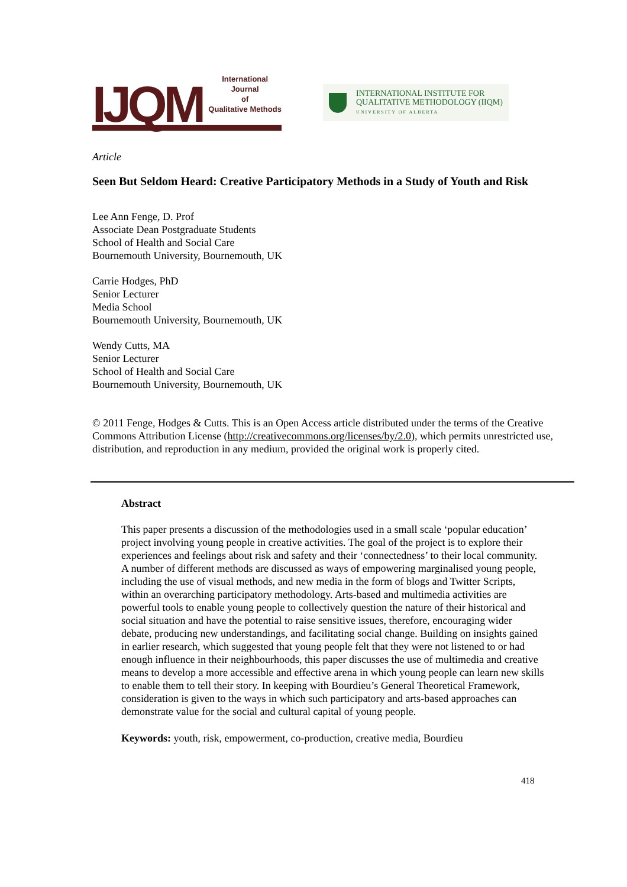IJQM
International Journal
of
Qualitative Methods
INTERNATIONAL INSTITUTE FOR
QUALITATIVE METHODOLOGY (IIQM)
UNIVERSITY OF ALBERTA
Article
Seen But Seldom Heard: Creative Participatory Methods in a Study of Youth and Risk
Lee Ann Fenge, D. Prof
Associate Dean Postgraduate Students
School of Health and Social Care
Bournemouth University, Bournemouth, UK
Carrie Hodges, PhD
Senior Lecturer
Media School
Bournemouth University, Bournemouth, UK
Wendy Cutts, MA
Senior Lecturer
School of Health and Social Care
Bournemouth University, Bournemouth, UK
© 2011 Fenge, Hodges & Cutts. This is an Open Access article distributed under the terms of the Creative Commons Attribution License (http://creativecommons.org/licenses/by/2.0), which permits unrestricted use, distribution, and reproduction in any medium, provided the original work is properly cited.
Abstract
This paper presents a discussion of the methodologies used in a small scale ‘popular education’ project involving young people in creative activities. The goal of the project is to explore their experiences and feelings about risk and safety and their ‘connectedness’ to their local community. A number of different methods are discussed as ways of empowering marginalised young people, including the use of visual methods, and new media in the form of blogs and Twitter Scripts, within an overarching participatory methodology. Arts-based and multimedia activities are powerful tools to enable young people to collectively question the nature of their historical and social situation and have the potential to raise sensitive issues, therefore, encouraging wider debate, producing new understandings, and facilitating social change. Building on insights gained in earlier research, which suggested that young people felt that they were not listened to or had enough influence in their neighbourhoods, this paper discusses the use of multimedia and creative means to develop a more accessible and effective arena in which young people can learn new skills to enable them to tell their story. In keeping with Bourdieu’s General Theoretical Framework, consideration is given to the ways in which such participatory and arts-based approaches can demonstrate value for the social and cultural capital of young people.
Keywords: youth, risk, empowerment, co-production, creative media, Bourdieu
418